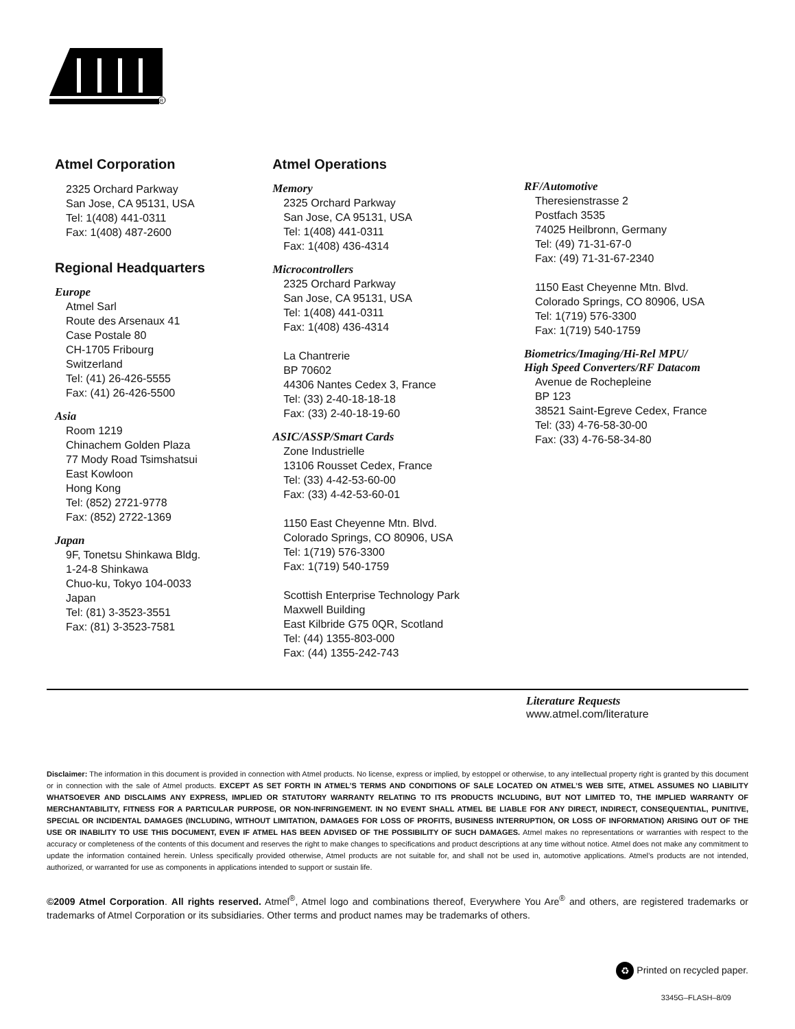R
Atmel Corporation
2325 Orchard Parkway
San Jose, CA 95131, USA
Tel: 1(408) 441-0311
Fax: 1(408) 487-2600
Regional Headquarters
Europe
Atmel Sarl
Route des Arsenaux 41
Case Postale 80
CH-1705 Fribourg
Switzerland
Tel: (41) 26-426-5555
Fax: (41) 26-426-5500
Asia
Room 1219
Chinachem Golden Plaza
77 Mody Road Tsimshatsui
East Kowloon
Hong Kong
Tel: (852) 2721-9778
Fax: (852) 2722-1369
Japan
9F, Tonetsu Shinkawa Bldg.
1-24-8 Shinkawa
Chuo-ku, Tokyo 104-0033
Japan
Tel: (81) 3-3523-3551
Fax: (81) 3-3523-7581
Atmel Operations
Memory
2325 Orchard Parkway
San Jose, CA 95131, USA
Tel: 1(408) 441-0311
Fax: 1(408) 436-4314
Microcontrollers
2325 Orchard Parkway
San Jose, CA 95131, USA
Tel: 1(408) 441-0311
Fax: 1(408) 436-4314
La Chantrerie
BP 70602
44306 Nantes Cedex 3, France
Tel: (33) 2-40-18-18-18
Fax: (33) 2-40-18-19-60
ASIC/ASSP/Smart Cards
Zone Industrielle
13106 Rousset Cedex, France
Tel: (33) 4-42-53-60-00
Fax: (33) 4-42-53-60-01
1150 East Cheyenne Mtn. Blvd.
Colorado Springs, CO 80906, USA
Tel: 1(719) 576-3300
Fax: 1(719) 540-1759
Scottish Enterprise Technology Park
Maxwell Building
East Kilbride G75 0QR, Scotland
Tel: (44) 1355-803-000
Fax: (44) 1355-242-743
RF/Automotive
Theresienstrasse 2
Postfach 3535
74025 Heilbronn, Germany
Tel: (49) 71-31-67-0
Fax: (49) 71-31-67-2340
1150 East Cheyenne Mtn. Blvd.
Colorado Springs, CO 80906, USA
Tel: 1(719) 576-3300
Fax: 1(719) 540-1759
Biometrics/Imaging/Hi-Rel MPU/
High Speed Converters/RF Datacom
Avenue de Rochepleine
BP 123
38521 Saint-Egreve Cedex, France
Tel: (33) 4-76-58-30-00
Fax: (33) 4-76-58-34-80
Literature Requests
www.atmel.com/literature
Disclaimer: The information in this document is provided in connection with Atmel products. No license, express or implied, by estoppel or otherwise, to any intellectual property right is granted by this document or in connection with the sale of Atmel products. EXCEPT AS SET FORTH IN ATMEL’S TERMS AND CONDITIONS OF SALE LOCATED ON ATMEL’S WEB SITE, ATMEL ASSUMES NO LIABILITY WHATSOEVER AND DISCLAIMS ANY EXPRESS, IMPLIED OR STATUTORY WARRANTY RELATING TO ITS PRODUCTS INCLUDING, BUT NOT LIMITED TO, THE IMPLIED WARRANTY OF MERCHANTABILITY, FITNESS FOR A PARTICULAR PURPOSE, OR NON-INFRINGEMENT. IN NO EVENT SHALL ATMEL BE LIABLE FOR ANY DIRECT, INDIRECT, CONSEQUENTIAL, PUNITIVE, SPECIAL OR INCIDENTAL DAMAGES (INCLUDING, WITHOUT LIMITATION, DAMAGES FOR LOSS OF PROFITS, BUSINESS INTERRUPTION, OR LOSS OF INFORMATION) ARISING OUT OF THE USE OR INABILITY TO USE THIS DOCUMENT, EVEN IF ATMEL HAS BEEN ADVISED OF THE POSSIBILITY OF SUCH DAMAGES. Atmel makes no representations or warranties with respect to the accuracy or completeness of the contents of this document and reserves the right to make changes to specifications and product descriptions at any time without notice. Atmel does not make any commitment to update the information contained herein. Unless specifically provided otherwise, Atmel products are not suitable for, and shall not be used in, automotive applications. Atmel’s products are not intended, authorized, or warranted for use as components in applications intended to support or sustain life.
©2009 Atmel Corporation. All rights reserved. Atmel<sup>®</sup>, Atmel logo and combinations thereof, Everywhere You Are<sup>®</sup> and others, are registered trademarks or trademarks of Atmel Corporation or its subsidiaries. Other terms and product names may be trademarks of others.
♻ Printed on recycled paper.
3345G–FLASH–8/09